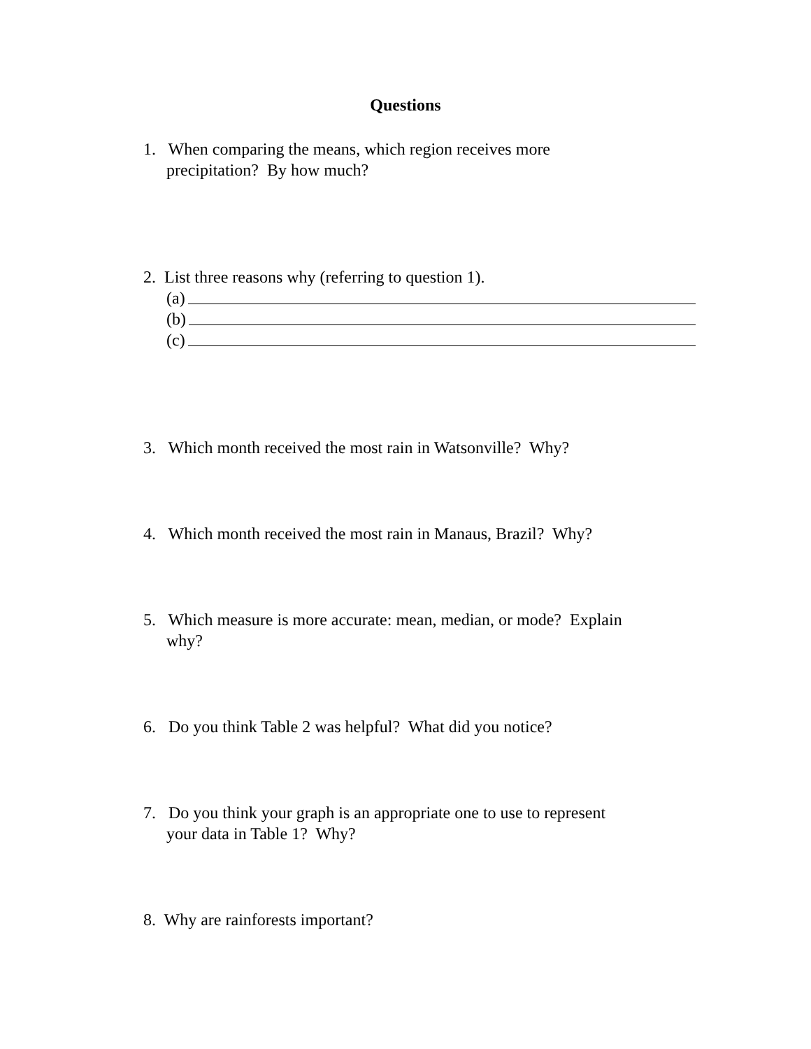Questions
1. When comparing the means, which region receives more
precipitation? By how much?
2. List three reasons why (referring to question 1).
(a)
(b)
(c)
3. Which month received the most rain in Watsonville? Why?
4. Which month received the most rain in Manaus, Brazil? Why?
5. Which measure is more accurate: mean, median, or mode? Explain
why?
6. Do you think Table 2 was helpful? What did you notice?
7. Do you think your graph is an appropriate one to use to represent
your data in Table 1? Why?
8. Why are rainforests important?